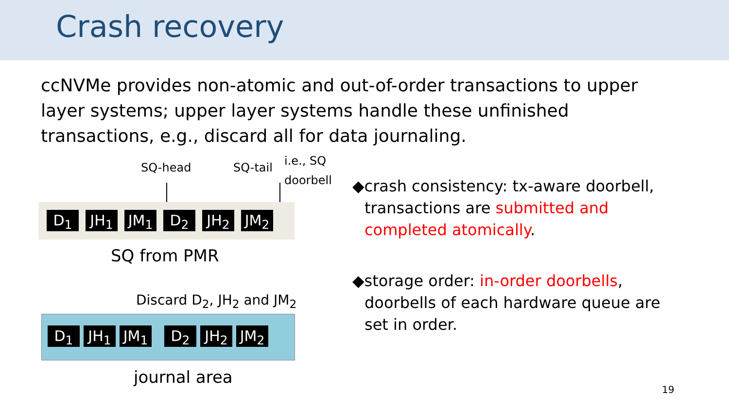Crash recovery
ccNVMe provides non-atomic and out-of-order transactions to upper layer systems; upper layer systems handle these unfinished transactions, e.g., discard all for data journaling.
SQ-head SQ-tail
i.e., SQ
doorbell
D<sub>1</sub> JH<sub>1</sub> JM<sub>1</sub> D<sub>2</sub> JH<sub>2</sub> JM<sub>2</sub>
SQ from PMR
Discard D<sub>2</sub>, JH<sub>2</sub> and JM<sub>2</sub>
D<sub>1</sub> JH<sub>1</sub> JM<sub>1</sub> D<sub>2</sub> JH<sub>2</sub> JM<sub>2</sub>
journal area
◆crash consistency: tx-aware doorbell, transactions are submitted and completed atomically.
◆storage order: in-order doorbells, doorbells of each hardware queue are set in order.
19